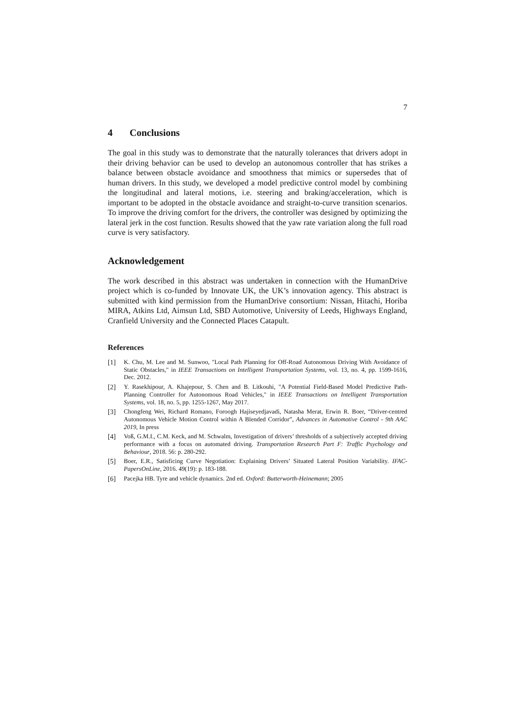7
4 Conclusions
The goal in this study was to demonstrate that the naturally tolerances that drivers adopt in their driving behavior can be used to develop an autonomous controller that has strikes a balance between obstacle avoidance and smoothness that mimics or supersedes that of human drivers. In this study, we developed a model predictive control model by combining the longitudinal and lateral motions, i.e. steering and braking/acceleration, which is important to be adopted in the obstacle avoidance and straight-to-curve transition scenarios. To improve the driving comfort for the drivers, the controller was designed by optimizing the lateral jerk in the cost function. Results showed that the yaw rate variation along the full road curve is very satisfactory.
Acknowledgement
The work described in this abstract was undertaken in connection with the HumanDrive project which is co-funded by Innovate UK, the UK’s innovation agency. This abstract is submitted with kind permission from the HumanDrive consortium: Nissan, Hitachi, Horiba MIRA, Atkins Ltd, Aimsun Ltd, SBD Automotive, University of Leeds, Highways England, Cranfield University and the Connected Places Catapult.
References
[1] K. Chu, M. Lee and M. Sunwoo, "Local Path Planning for Off-Road Autonomous Driving With Avoidance of Static Obstacles," in IEEE Transactions on Intelligent Transportation Systems, vol. 13, no. 4, pp. 1599-1616, Dec. 2012.
[2] Y. Rasekhipour, A. Khajepour, S. Chen and B. Litkouhi, "A Potential Field-Based Model Predictive Path-Planning Controller for Autonomous Road Vehicles," in IEEE Transactions on Intelligent Transportation Systems, vol. 18, no. 5, pp. 1255-1267, May 2017.
[3] Chongfeng Wei, Richard Romano, Foroogh Hajiseyedjavadi, Natasha Merat, Erwin R. Boer, “Driver-centred Autonomous Vehicle Motion Control within A Blended Corridor”, Advances in Automotive Control - 9th AAC 2019, In press
[4] Voß, G.M.I., C.M. Keck, and M. Schwalm, Investigation of drivers’ thresholds of a subjectively accepted driving performance with a focus on automated driving. Transportation Research Part F: Traffic Psychology and Behaviour, 2018. 56: p. 280-292.
[5] Boer, E.R., Satisficing Curve Negotiation: Explaining Drivers’ Situated Lateral Position Variability. IFAC-PapersOnLine, 2016. 49(19): p. 183-188.
[6] Pacejka HB. Tyre and vehicle dynamics. 2nd ed. Oxford: Butterworth-Heinemann; 2005